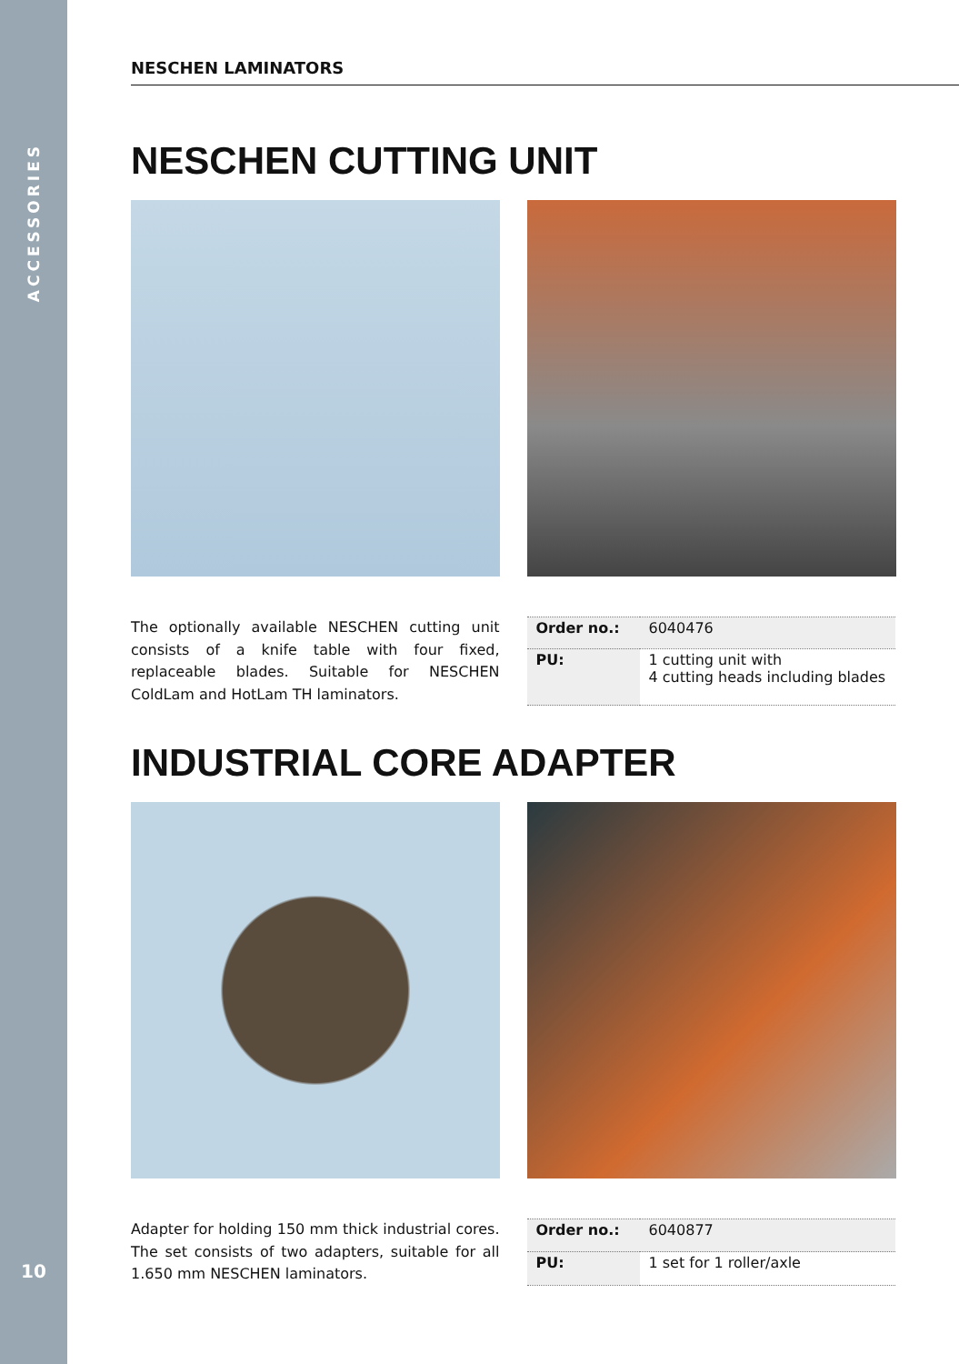ACCESSORIES
10
NESCHEN LAMINATORS
NESCHEN CUTTING UNIT
The optionally available NESCHEN cutting unit consists of a knife table with four fixed, replaceable blades. Suitable for NESCHEN ColdLam and HotLam TH laminators.
| Order no.: | 6040476 |
| PU: | 1 cutting unit with 4 cutting heads including blades |
INDUSTRIAL CORE ADAPTER
Adapter for holding 150 mm thick industrial cores. The set consists of two adapters, suitable for all 1.650 mm NESCHEN laminators.
| Order no.: | 6040877 |
| PU: | 1 set for 1 roller/axle |